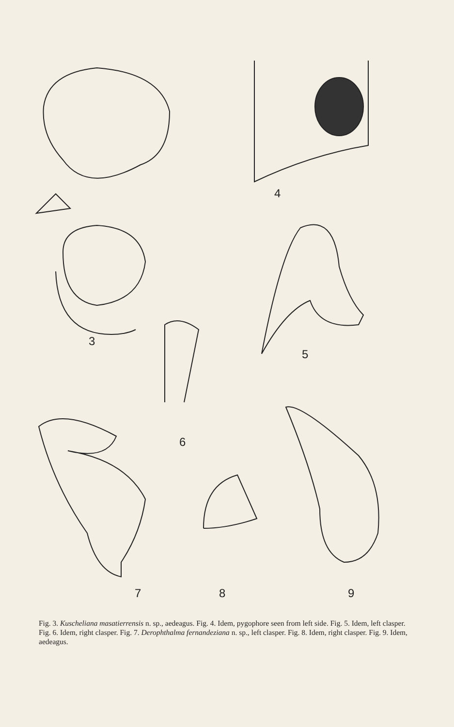3
4
5
6
7 8 9
Fig. 3. Kuscheliana masatierrensis n. sp., aedeagus. Fig. 4. Idem, pygophore seen from left side. Fig. 5. Idem, left clasper. Fig. 6. Idem, right clasper. Fig. 7. Derophthalma fernandeziana n. sp., left clasper. Fig. 8. Idem, right clasper. Fig. 9. Idem, aedeagus.